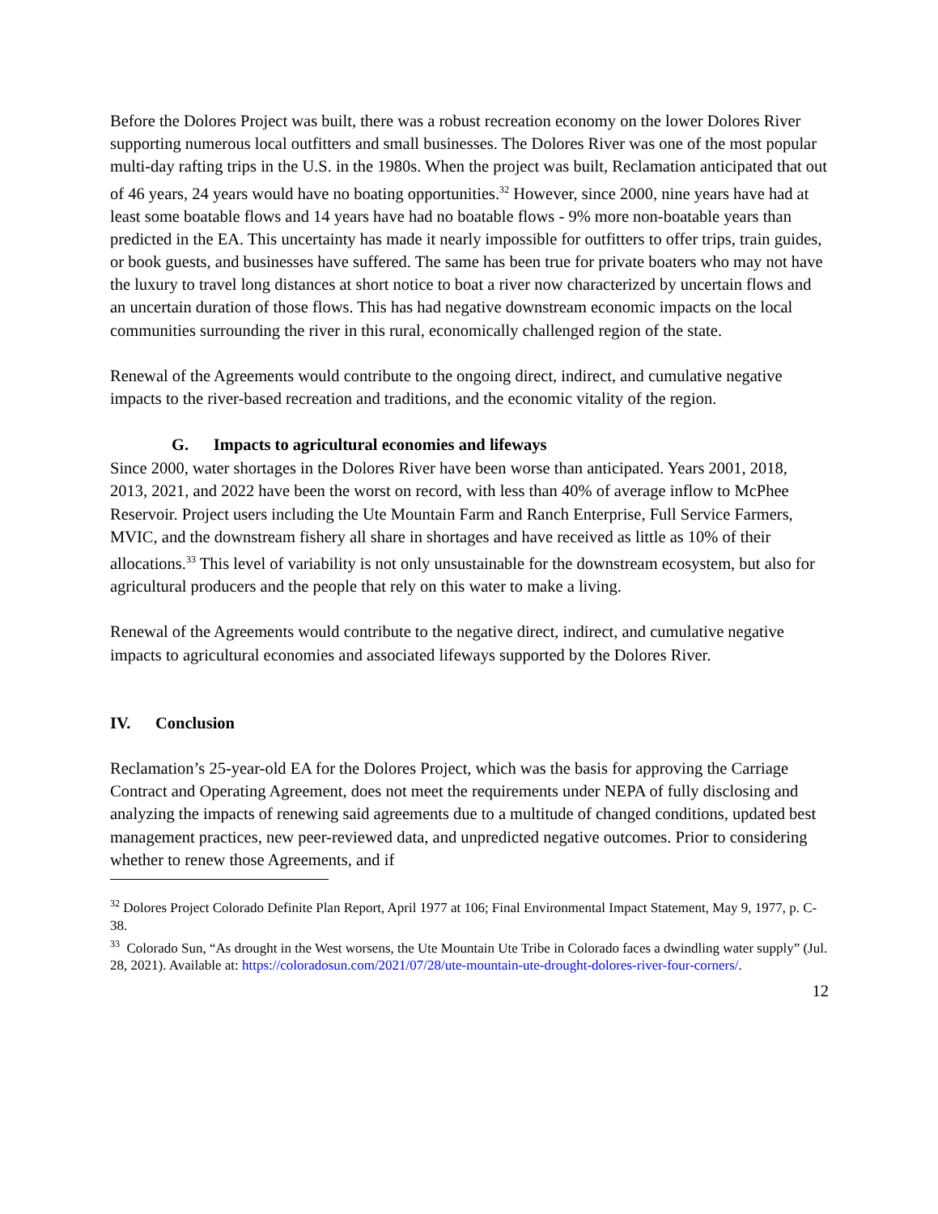Before the Dolores Project was built, there was a robust recreation economy on the lower Dolores River supporting numerous local outfitters and small businesses. The Dolores River was one of the most popular multi-day rafting trips in the U.S. in the 1980s. When the project was built, Reclamation anticipated that out of 46 years, 24 years would have no boating opportunities.<sup>32</sup> However, since 2000, nine years have had at least some boatable flows and 14 years have had no boatable flows - 9% more non-boatable years than predicted in the EA. This uncertainty has made it nearly impossible for outfitters to offer trips, train guides, or book guests, and businesses have suffered. The same has been true for private boaters who may not have the luxury to travel long distances at short notice to boat a river now characterized by uncertain flows and an uncertain duration of those flows. This has had negative downstream economic impacts on the local communities surrounding the river in this rural, economically challenged region of the state.
Renewal of the Agreements would contribute to the ongoing direct, indirect, and cumulative negative impacts to the river-based recreation and traditions, and the economic vitality of the region.
G. Impacts to agricultural economies and lifeways
Since 2000, water shortages in the Dolores River have been worse than anticipated. Years 2001, 2018, 2013, 2021, and 2022 have been the worst on record, with less than 40% of average inflow to McPhee Reservoir. Project users including the Ute Mountain Farm and Ranch Enterprise, Full Service Farmers, MVIC, and the downstream fishery all share in shortages and have received as little as 10% of their allocations.<sup>33</sup> This level of variability is not only unsustainable for the downstream ecosystem, but also for agricultural producers and the people that rely on this water to make a living.
Renewal of the Agreements would contribute to the negative direct, indirect, and cumulative negative impacts to agricultural economies and associated lifeways supported by the Dolores River.
IV. Conclusion
Reclamation’s 25-year-old EA for the Dolores Project, which was the basis for approving the Carriage Contract and Operating Agreement, does not meet the requirements under NEPA of fully disclosing and analyzing the impacts of renewing said agreements due to a multitude of changed conditions, updated best management practices, new peer-reviewed data, and unpredicted negative outcomes. Prior to considering whether to renew those Agreements, and if
<sup>32</sup> Dolores Project Colorado Definite Plan Report, April 1977 at 106; Final Environmental Impact Statement, May 9, 1977, p. C-38.
<sup>33</sup> Colorado Sun, “As drought in the West worsens, the Ute Mountain Ute Tribe in Colorado faces a dwindling water supply” (Jul. 28, 2021). Available at: https://coloradosun.com/2021/07/28/ute-mountain-ute-drought-dolores-river-four-corners/.
12